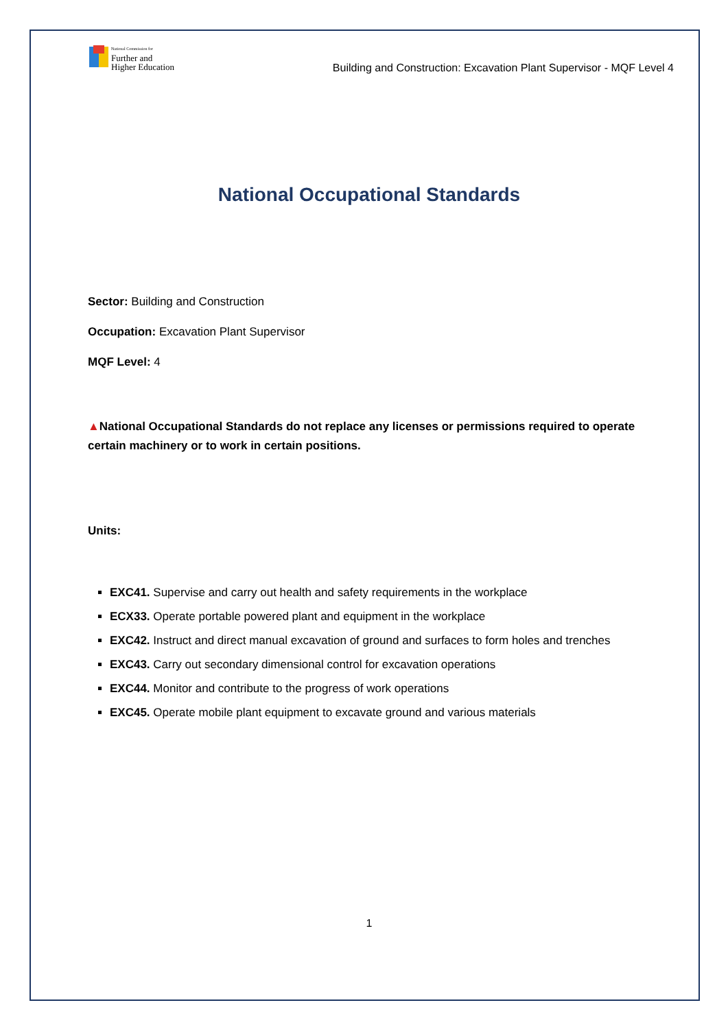National Commission for
Further and
Higher Education
Building and Construction: Excavation Plant Supervisor - MQF Level 4
National Occupational Standards
Sector: Building and Construction
Occupation: Excavation Plant Supervisor
MQF Level: 4
▲National Occupational Standards do not replace any licenses or permissions required to operate certain machinery or to work in certain positions.
Units:
EXC41. Supervise and carry out health and safety requirements in the workplace
ECX33. Operate portable powered plant and equipment in the workplace
EXC42. Instruct and direct manual excavation of ground and surfaces to form holes and trenches
EXC43. Carry out secondary dimensional control for excavation operations
EXC44. Monitor and contribute to the progress of work operations
EXC45. Operate mobile plant equipment to excavate ground and various materials
1